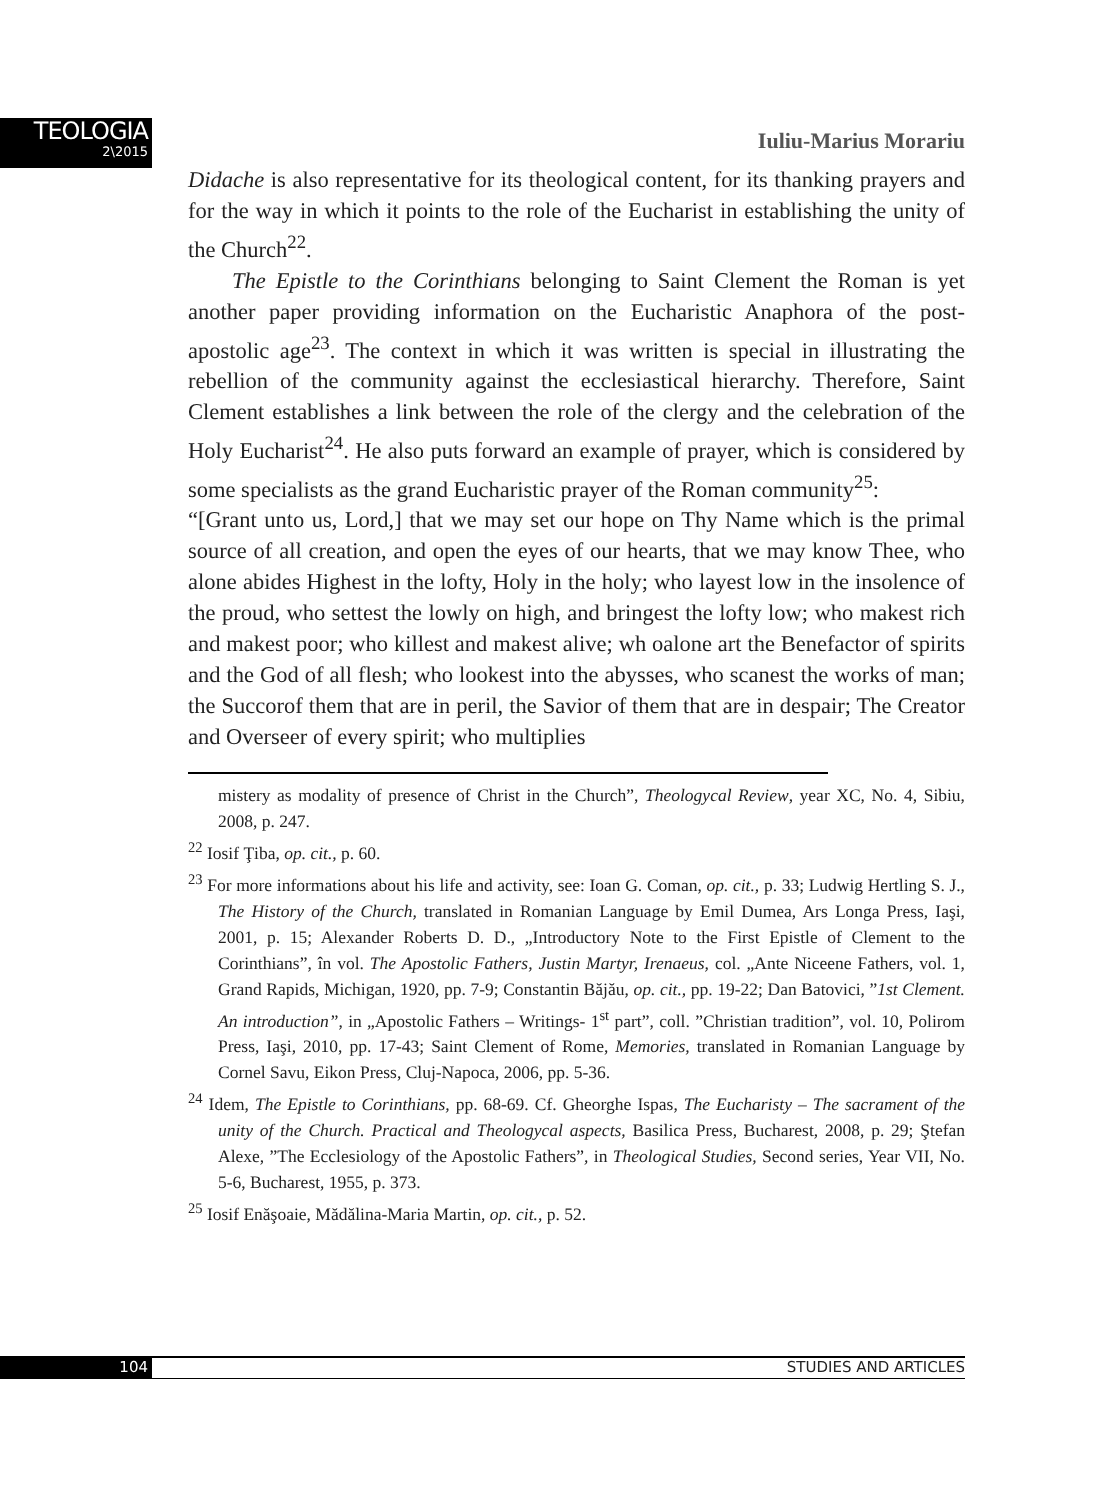TEOLOGIA
2\2015
Iuliu-Marius Morariu
Didache is also representative for its theological content, for its thanking prayers and for the way in which it points to the role of the Eucharist in establishing the unity of the Church<sup>22</sup>.
The Epistle to the Corinthians belonging to Saint Clement the Roman is yet another paper providing information on the Eucharistic Anaphora of the post-apostolic age<sup>23</sup>. The context in which it was written is special in illustrating the rebellion of the community against the ecclesiastical hierarchy. Therefore, Saint Clement establishes a link between the role of the clergy and the celebration of the Holy Eucharist<sup>24</sup>. He also puts forward an example of prayer, which is considered by some specialists as the grand Eucharistic prayer of the Roman community<sup>25</sup>:
“[Grant unto us, Lord,] that we may set our hope on Thy Name which is the primal source of all creation, and open the eyes of our hearts, that we may know Thee, who alone abides Highest in the lofty, Holy in the holy; who layest low in the insolence of the proud, who settest the lowly on high, and bringest the lofty low; who makest rich and makest poor; who killest and makest alive; wh oalone art the Benefactor of spirits and the God of all flesh; who lookest into the abysses, who scanest the works of man; the Succorof them that are in peril, the Savior of them that are in despair; The Creator and Overseer of every spirit; who multiplies
mistery as modality of presence of Christ in the Church”, Theologycal Review, year XC, No. 4, Sibiu, 2008, p. 247.
<sup>22</sup> Iosif Ţiba, op. cit., p. 60.
<sup>23</sup> For more informations about his life and activity, see: Ioan G. Coman, op. cit., p. 33; Ludwig Hertling S. J., The History of the Church, translated in Romanian Language by Emil Dumea, Ars Longa Press, Iaşi, 2001, p. 15; Alexander Roberts D. D., „Introductory Note to the First Epistle of Clement to the Corinthians”, în vol. The Apostolic Fathers, Justin Martyr, Irenaeus, col. „Ante Niceene Fathers, vol. 1, Grand Rapids, Michigan, 1920, pp. 7-9; Constantin Băjău, op. cit., pp. 19-22; Dan Batovici, ”1st Clement. An introduction”, in „Apostolic Fathers – Writings- 1<sup>st</sup> part”, coll. ”Christian tradition”, vol. 10, Polirom Press, Iaşi, 2010, pp. 17-43; Saint Clement of Rome, Memories, translated in Romanian Language by Cornel Savu, Eikon Press, Cluj-Napoca, 2006, pp. 5-36.
<sup>24</sup> Idem, The Epistle to Corinthians, pp. 68-69. Cf. Gheorghe Ispas, The Eucharisty – The sacrament of the unity of the Church. Practical and Theologycal aspects, Basilica Press, Bucharest, 2008, p. 29; Ştefan Alexe, ”The Ecclesiology of the Apostolic Fathers”, in Theological Studies, Second series, Year VII, No. 5-6, Bucharest, 1955, p. 373.
<sup>25</sup> Iosif Enăşoaie, Mădălina-Maria Martin, op. cit., p. 52.
104 STUDIES AND ARTICLES